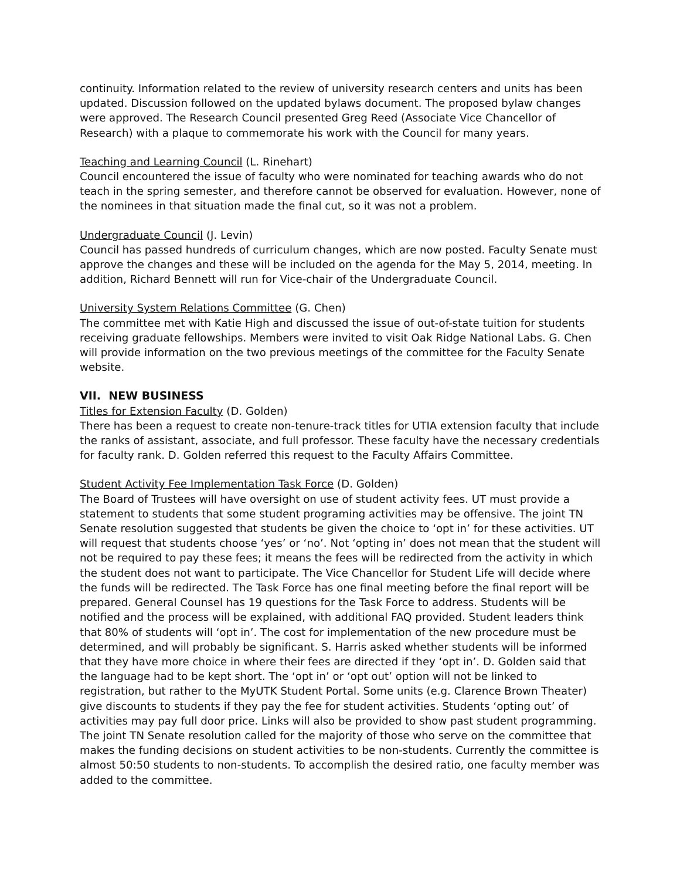continuity. Information related to the review of university research centers and units has been updated. Discussion followed on the updated bylaws document. The proposed bylaw changes were approved. The Research Council presented Greg Reed (Associate Vice Chancellor of Research) with a plaque to commemorate his work with the Council for many years.
Teaching and Learning Council (L. Rinehart)
Council encountered the issue of faculty who were nominated for teaching awards who do not teach in the spring semester, and therefore cannot be observed for evaluation. However, none of the nominees in that situation made the final cut, so it was not a problem.
Undergraduate Council (J. Levin)
Council has passed hundreds of curriculum changes, which are now posted. Faculty Senate must approve the changes and these will be included on the agenda for the May 5, 2014, meeting. In addition, Richard Bennett will run for Vice-chair of the Undergraduate Council.
University System Relations Committee (G. Chen)
The committee met with Katie High and discussed the issue of out-of-state tuition for students receiving graduate fellowships. Members were invited to visit Oak Ridge National Labs. G. Chen will provide information on the two previous meetings of the committee for the Faculty Senate website.
VII. NEW BUSINESS
Titles for Extension Faculty (D. Golden)
There has been a request to create non-tenure-track titles for UTIA extension faculty that include the ranks of assistant, associate, and full professor. These faculty have the necessary credentials for faculty rank. D. Golden referred this request to the Faculty Affairs Committee.
Student Activity Fee Implementation Task Force (D. Golden)
The Board of Trustees will have oversight on use of student activity fees. UT must provide a statement to students that some student programing activities may be offensive. The joint TN Senate resolution suggested that students be given the choice to ‘opt in’ for these activities. UT will request that students choose ‘yes’ or ‘no’. Not ‘opting in’ does not mean that the student will not be required to pay these fees; it means the fees will be redirected from the activity in which the student does not want to participate. The Vice Chancellor for Student Life will decide where the funds will be redirected. The Task Force has one final meeting before the final report will be prepared. General Counsel has 19 questions for the Task Force to address. Students will be notified and the process will be explained, with additional FAQ provided. Student leaders think that 80% of students will ‘opt in’. The cost for implementation of the new procedure must be determined, and will probably be significant. S. Harris asked whether students will be informed that they have more choice in where their fees are directed if they ‘opt in’. D. Golden said that the language had to be kept short. The ‘opt in’ or ‘opt out’ option will not be linked to registration, but rather to the MyUTK Student Portal. Some units (e.g. Clarence Brown Theater) give discounts to students if they pay the fee for student activities. Students ‘opting out’ of activities may pay full door price. Links will also be provided to show past student programming. The joint TN Senate resolution called for the majority of those who serve on the committee that makes the funding decisions on student activities to be non-students. Currently the committee is almost 50:50 students to non-students. To accomplish the desired ratio, one faculty member was added to the committee.